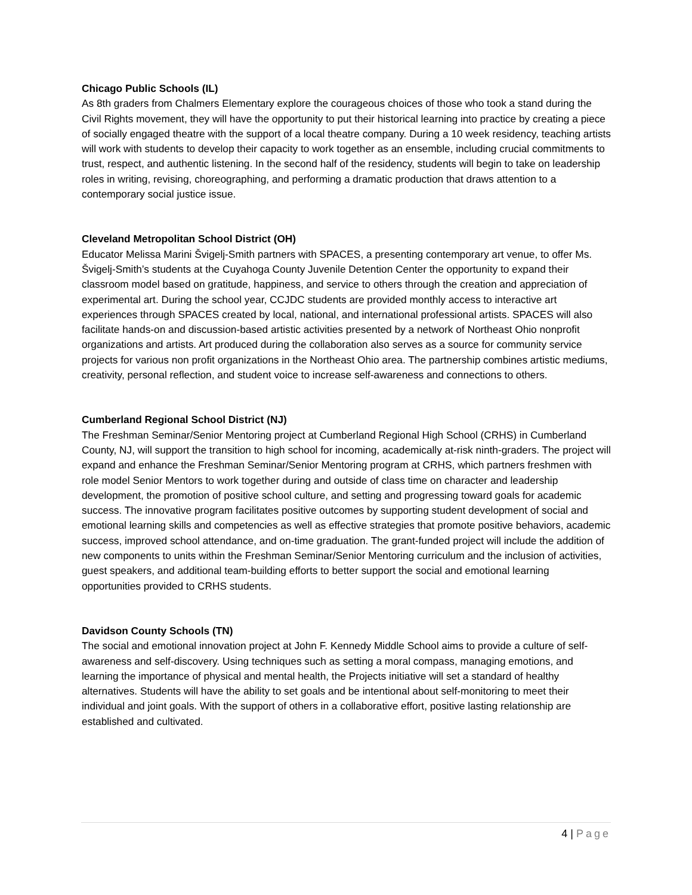Chicago Public Schools (IL)
As 8th graders from Chalmers Elementary explore the courageous choices of those who took a stand during the Civil Rights movement, they will have the opportunity to put their historical learning into practice by creating a piece of socially engaged theatre with the support of a local theatre company. During a 10 week residency, teaching artists will work with students to develop their capacity to work together as an ensemble, including crucial commitments to trust, respect, and authentic listening. In the second half of the residency, students will begin to take on leadership roles in writing, revising, choreographing, and performing a dramatic production that draws attention to a contemporary social justice issue.
Cleveland Metropolitan School District (OH)
Educator Melissa Marini Švigelj-Smith partners with SPACES, a presenting contemporary art venue, to offer Ms. Švigelj-Smith’s students at the Cuyahoga County Juvenile Detention Center the opportunity to expand their classroom model based on gratitude, happiness, and service to others through the creation and appreciation of experimental art. During the school year, CCJDC students are provided monthly access to interactive art experiences through SPACES created by local, national, and international professional artists. SPACES will also facilitate hands-on and discussion-based artistic activities presented by a network of Northeast Ohio nonprofit organizations and artists. Art produced during the collaboration also serves as a source for community service projects for various non profit organizations in the Northeast Ohio area. The partnership combines artistic mediums, creativity, personal reflection, and student voice to increase self-awareness and connections to others.
Cumberland Regional School District (NJ)
The Freshman Seminar/Senior Mentoring project at Cumberland Regional High School (CRHS) in Cumberland County, NJ, will support the transition to high school for incoming, academically at-risk ninth-graders. The project will expand and enhance the Freshman Seminar/Senior Mentoring program at CRHS, which partners freshmen with role model Senior Mentors to work together during and outside of class time on character and leadership development, the promotion of positive school culture, and setting and progressing toward goals for academic success. The innovative program facilitates positive outcomes by supporting student development of social and emotional learning skills and competencies as well as effective strategies that promote positive behaviors, academic success, improved school attendance, and on-time graduation. The grant-funded project will include the addition of new components to units within the Freshman Seminar/Senior Mentoring curriculum and the inclusion of activities, guest speakers, and additional team-building efforts to better support the social and emotional learning opportunities provided to CRHS students.
Davidson County Schools (TN)
The social and emotional innovation project at John F. Kennedy Middle School aims to provide a culture of self-awareness and self-discovery. Using techniques such as setting a moral compass, managing emotions, and learning the importance of physical and mental health, the Projects initiative will set a standard of healthy alternatives. Students will have the ability to set goals and be intentional about self-monitoring to meet their individual and joint goals. With the support of others in a collaborative effort, positive lasting relationship are established and cultivated.
4 | Page